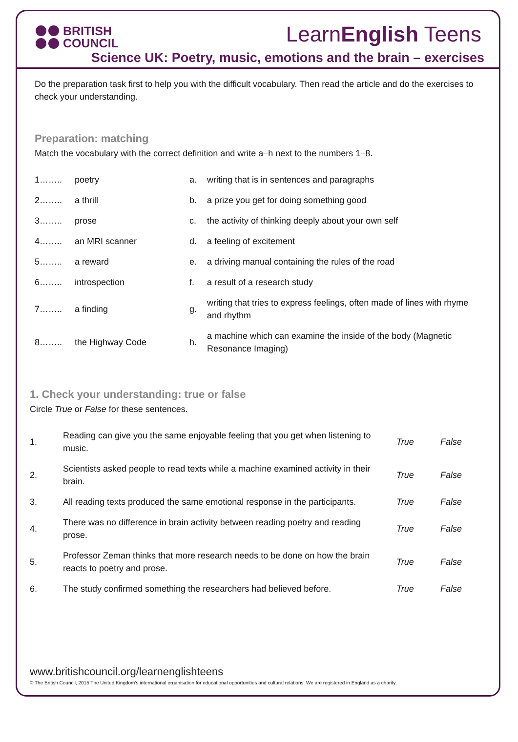BRITISH
COUNCIL
LearnEnglish Teens
Science UK: Poetry, music, emotions and the brain – exercises
Do the preparation task first to help you with the difficult vocabulary. Then read the article and do the exercises to check your understanding.
Preparation: matching
Match the vocabulary with the correct definition and write a–h next to the numbers 1–8.
| 1…….. | poetry | a. | writing that is in sentences and paragraphs |
| 2…….. | a thrill | b. | a prize you get for doing something good |
| 3…….. | prose | c. | the activity of thinking deeply about your own self |
| 4…….. | an MRI scanner | d. | a feeling of excitement |
| 5…….. | a reward | e. | a driving manual containing the rules of the road |
| 6…….. | introspection | f. | a result of a research study |
| 7…….. | a finding | g. | writing that tries to express feelings, often made of lines with rhyme and rhythm |
| 8…….. | the Highway Code | h. | a machine which can examine the inside of the body (Magnetic Resonance Imaging) |
1. Check your understanding: true or false
Circle True or False for these sentences.
| 1. | Reading can give you the same enjoyable feeling that you get when listening to music. | True | False |
| 2. | Scientists asked people to read texts while a machine examined activity in their brain. | True | False |
| 3. | All reading texts produced the same emotional response in the participants. | True | False |
| 4. | There was no difference in brain activity between reading poetry and reading prose. | True | False |
| 5. | Professor Zeman thinks that more research needs to be done on how the brain reacts to poetry and prose. | True | False |
| 6. | The study confirmed something the researchers had believed before. | True | False |
www.britishcouncil.org/learnenglishteens
© The British Council, 2015 The United Kingdom’s international organisation for educational opportunities and cultural relations. We are registered in England as a charity.